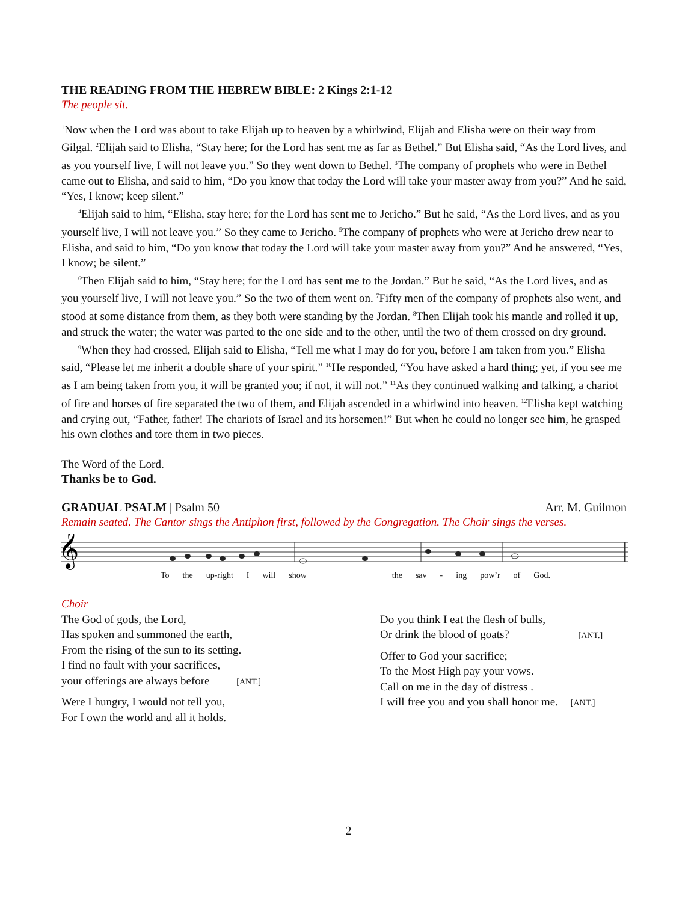THE READING FROM THE HEBREW BIBLE: 2 Kings 2:1-12
The people sit.
<sup>1</sup> Now when the Lord was about to take Elijah up to heaven by a whirlwind, Elijah and Elisha were on their way from Gilgal. <sup>2</sup>Elijah said to Elisha, “Stay here; for the Lord has sent me as far as Bethel.” But Elisha said, “As the Lord lives, and as you yourself live, I will not leave you.” So they went down to Bethel. <sup>3</sup>The company of prophets who were in Bethel came out to Elisha, and said to him, “Do you know that today the Lord will take your master away from you?” And he said, “Yes, I know; keep silent.”
<sup>4</sup> Elijah said to him, “Elisha, stay here; for the Lord has sent me to Jericho.” But he said, “As the Lord lives, and as you yourself live, I will not leave you.” So they came to Jericho. <sup>5</sup>The company of prophets who were at Jericho drew near to Elisha, and said to him, “Do you know that today the Lord will take your master away from you?” And he answered, “Yes, I know; be silent.”
<sup>6</sup> Then Elijah said to him, “Stay here; for the Lord has sent me to the Jordan.” But he said, “As the Lord lives, and as you yourself live, I will not leave you.” So the two of them went on. <sup>7</sup>Fifty men of the company of prophets also went, and stood at some distance from them, as they both were standing by the Jordan. <sup>8</sup>Then Elijah took his mantle and rolled it up, and struck the water; the water was parted to the one side and to the other, until the two of them crossed on dry ground.
<sup>9</sup> When they had crossed, Elijah said to Elisha, “Tell me what I may do for you, before I am taken from you.” Elisha said, “Please let me inherit a double share of your spirit.” <sup>10</sup>He responded, “You have asked a hard thing; yet, if you see me as I am being taken from you, it will be granted you; if not, it will not.” <sup>11</sup>As they continued walking and talking, a chariot of fire and horses of fire separated the two of them, and Elijah ascended in a whirlwind into heaven. <sup>12</sup>Elisha kept watching and crying out, “Father, father! The chariots of Israel and its horsemen!” But when he could no longer see him, he grasped his own clothes and tore them in two pieces.
The Word of the Lord.
Thanks be to God.
GRADUAL PSALM | Psalm 50 Arr. M. Guilmon
Remain seated. The Cantor sings the Antiphon first, followed by the Congregation. The Choir sings the verses.
𝄞
To the up-right I will show the sav - ing pow’r of God.
Choir
The God of gods, the Lord,
Has spoken and summoned the earth,
From the rising of the sun to its setting.
I find no fault with your sacrifices,
your offerings are always before [ANT.]
Were I hungry, I would not tell you,
For I own the world and all it holds.
Do you think I eat the flesh of bulls,
Or drink the blood of goats? [ANT.]
Offer to God your sacrifice;
To the Most High pay your vows.
Call on me in the day of distress .
I will free you and you shall honor me. [ANT.]
2